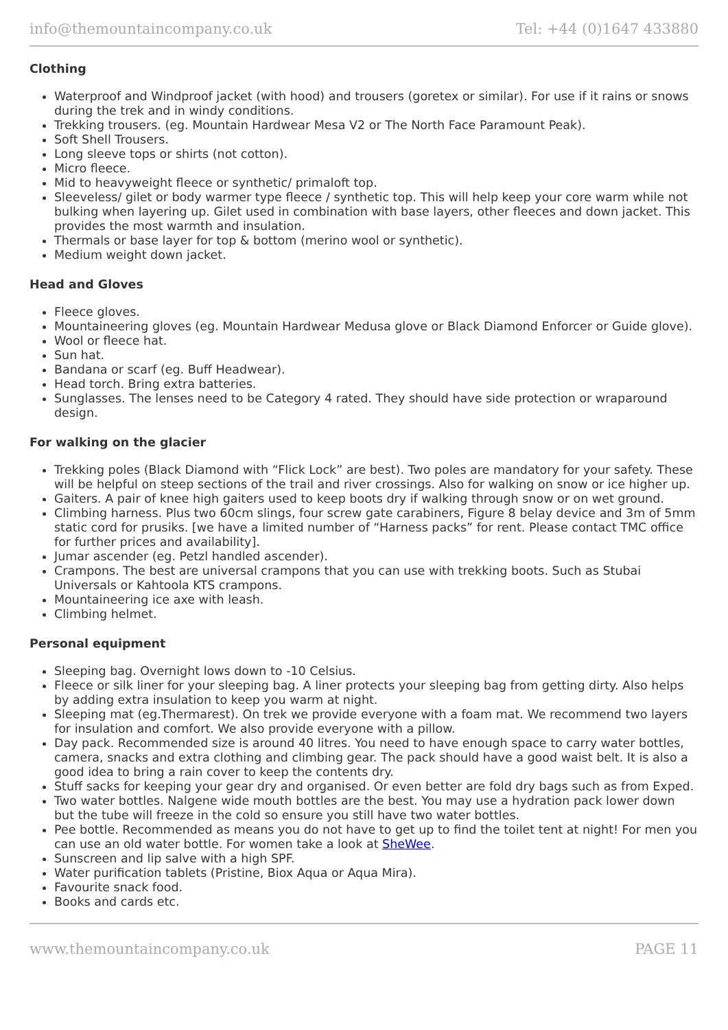info@themountaincompany.co.uk Tel: +44 (0)1647 433880
Clothing
Waterproof and Windproof jacket (with hood) and trousers (goretex or similar). For use if it rains or snows during the trek and in windy conditions.
Trekking trousers. (eg. Mountain Hardwear Mesa V2 or The North Face Paramount Peak).
Soft Shell Trousers.
Long sleeve tops or shirts (not cotton).
Micro fleece.
Mid to heavyweight fleece or synthetic/ primaloft top.
Sleeveless/ gilet or body warmer type fleece / synthetic top. This will help keep your core warm while not bulking when layering up. Gilet used in combination with base layers, other fleeces and down jacket. This provides the most warmth and insulation.
Thermals or base layer for top & bottom (merino wool or synthetic).
Medium weight down jacket.
Head and Gloves
Fleece gloves.
Mountaineering gloves (eg. Mountain Hardwear Medusa glove or Black Diamond Enforcer or Guide glove).
Wool or fleece hat.
Sun hat.
Bandana or scarf (eg. Buff Headwear).
Head torch. Bring extra batteries.
Sunglasses. The lenses need to be Category 4 rated. They should have side protection or wraparound design.
For walking on the glacier
Trekking poles (Black Diamond with “Flick Lock” are best). Two poles are mandatory for your safety. These will be helpful on steep sections of the trail and river crossings. Also for walking on snow or ice higher up.
Gaiters. A pair of knee high gaiters used to keep boots dry if walking through snow or on wet ground.
Climbing harness. Plus two 60cm slings, four screw gate carabiners, Figure 8 belay device and 3m of 5mm static cord for prusiks. [we have a limited number of “Harness packs” for rent. Please contact TMC office for further prices and availability].
Jumar ascender (eg. Petzl handled ascender).
Crampons. The best are universal crampons that you can use with trekking boots. Such as Stubai Universals or Kahtoola KTS crampons.
Mountaineering ice axe with leash.
Climbing helmet.
Personal equipment
Sleeping bag. Overnight lows down to -10 Celsius.
Fleece or silk liner for your sleeping bag. A liner protects your sleeping bag from getting dirty. Also helps by adding extra insulation to keep you warm at night.
Sleeping mat (eg.Thermarest). On trek we provide everyone with a foam mat. We recommend two layers for insulation and comfort. We also provide everyone with a pillow.
Day pack. Recommended size is around 40 litres. You need to have enough space to carry water bottles, camera, snacks and extra clothing and climbing gear. The pack should have a good waist belt. It is also a good idea to bring a rain cover to keep the contents dry.
Stuff sacks for keeping your gear dry and organised. Or even better are fold dry bags such as from Exped.
Two water bottles. Nalgene wide mouth bottles are the best. You may use a hydration pack lower down but the tube will freeze in the cold so ensure you still have two water bottles.
Pee bottle. Recommended as means you do not have to get up to find the toilet tent at night! For men you can use an old water bottle. For women take a look at SheWee.
Sunscreen and lip salve with a high SPF.
Water purification tablets (Pristine, Biox Aqua or Aqua Mira).
Favourite snack food.
Books and cards etc.
www.themountaincompany.co.uk PAGE 11